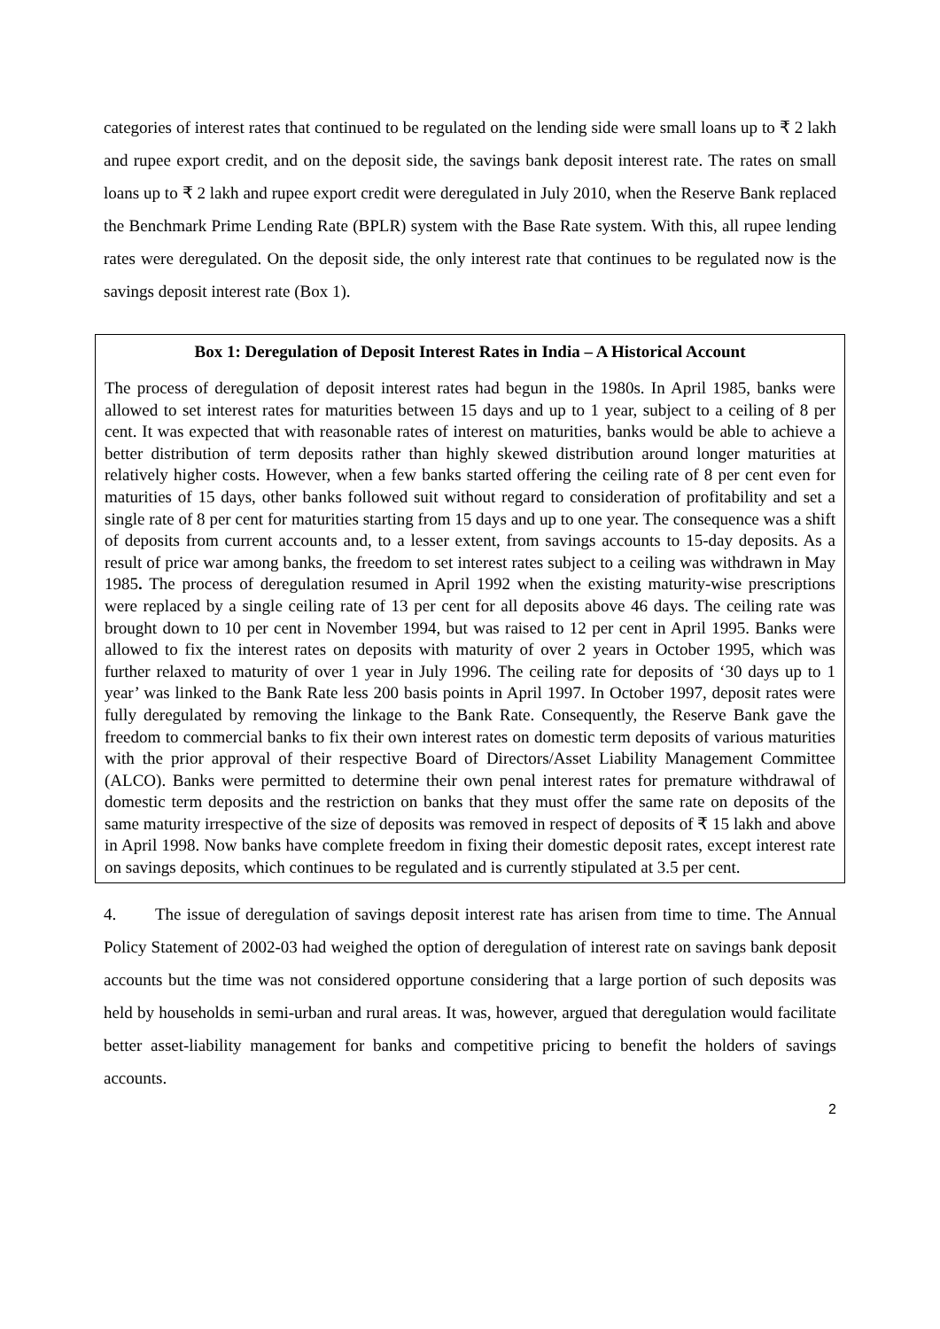categories of interest rates that continued to be regulated on the lending side were small loans up to ₹ 2 lakh and rupee export credit, and on the deposit side, the savings bank deposit interest rate. The rates on small loans up to ₹ 2 lakh and rupee export credit were deregulated in July 2010, when the Reserve Bank replaced the Benchmark Prime Lending Rate (BPLR) system with the Base Rate system. With this, all rupee lending rates were deregulated. On the deposit side, the only interest rate that continues to be regulated now is the savings deposit interest rate (Box 1).
Box 1: Deregulation of Deposit Interest Rates in India – A Historical Account
The process of deregulation of deposit interest rates had begun in the 1980s. In April 1985, banks were allowed to set interest rates for maturities between 15 days and up to 1 year, subject to a ceiling of 8 per cent. It was expected that with reasonable rates of interest on maturities, banks would be able to achieve a better distribution of term deposits rather than highly skewed distribution around longer maturities at relatively higher costs. However, when a few banks started offering the ceiling rate of 8 per cent even for maturities of 15 days, other banks followed suit without regard to consideration of profitability and set a single rate of 8 per cent for maturities starting from 15 days and up to one year. The consequence was a shift of deposits from current accounts and, to a lesser extent, from savings accounts to 15-day deposits. As a result of price war among banks, the freedom to set interest rates subject to a ceiling was withdrawn in May 1985. The process of deregulation resumed in April 1992 when the existing maturity-wise prescriptions were replaced by a single ceiling rate of 13 per cent for all deposits above 46 days. The ceiling rate was brought down to 10 per cent in November 1994, but was raised to 12 per cent in April 1995. Banks were allowed to fix the interest rates on deposits with maturity of over 2 years in October 1995, which was further relaxed to maturity of over 1 year in July 1996. The ceiling rate for deposits of ‘30 days up to 1 year’ was linked to the Bank Rate less 200 basis points in April 1997. In October 1997, deposit rates were fully deregulated by removing the linkage to the Bank Rate. Consequently, the Reserve Bank gave the freedom to commercial banks to fix their own interest rates on domestic term deposits of various maturities with the prior approval of their respective Board of Directors/Asset Liability Management Committee (ALCO). Banks were permitted to determine their own penal interest rates for premature withdrawal of domestic term deposits and the restriction on banks that they must offer the same rate on deposits of the same maturity irrespective of the size of deposits was removed in respect of deposits of ₹ 15 lakh and above in April 1998. Now banks have complete freedom in fixing their domestic deposit rates, except interest rate on savings deposits, which continues to be regulated and is currently stipulated at 3.5 per cent.
4. The issue of deregulation of savings deposit interest rate has arisen from time to time. The Annual Policy Statement of 2002-03 had weighed the option of deregulation of interest rate on savings bank deposit accounts but the time was not considered opportune considering that a large portion of such deposits was held by households in semi-urban and rural areas. It was, however, argued that deregulation would facilitate better asset-liability management for banks and competitive pricing to benefit the holders of savings accounts.
2